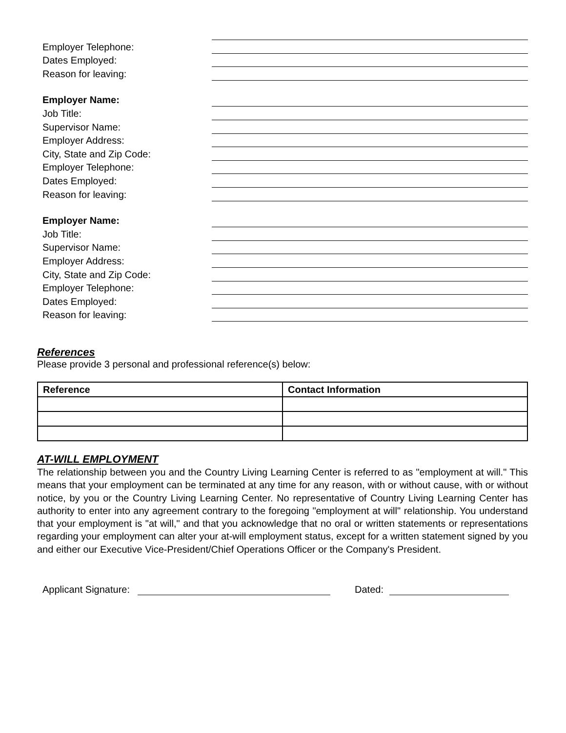Employer Telephone:
Dates Employed:
Reason for leaving:
Employer Name:
Job Title:
Supervisor Name:
Employer Address:
City, State and Zip Code:
Employer Telephone:
Dates Employed:
Reason for leaving:
Employer Name:
Job Title:
Supervisor Name:
Employer Address:
City, State and Zip Code:
Employer Telephone:
Dates Employed:
Reason for leaving:
References
Please provide 3 personal and professional reference(s) below:
| Reference | Contact Information |
| --- | --- |
AT-WILL EMPLOYMENT
The relationship between you and the Country Living Learning Center is referred to as "employment at will." This means that your employment can be terminated at any time for any reason, with or without cause, with or without notice, by you or the Country Living Learning Center. No representative of Country Living Learning Center has authority to enter into any agreement contrary to the foregoing "employment at will" relationship. You understand that your employment is "at will," and that you acknowledge that no oral or written statements or representations regarding your employment can alter your at-will employment status, except for a written statement signed by you and either our Executive Vice-President/Chief Operations Officer or the Company's President.
Applicant Signature: Dated: